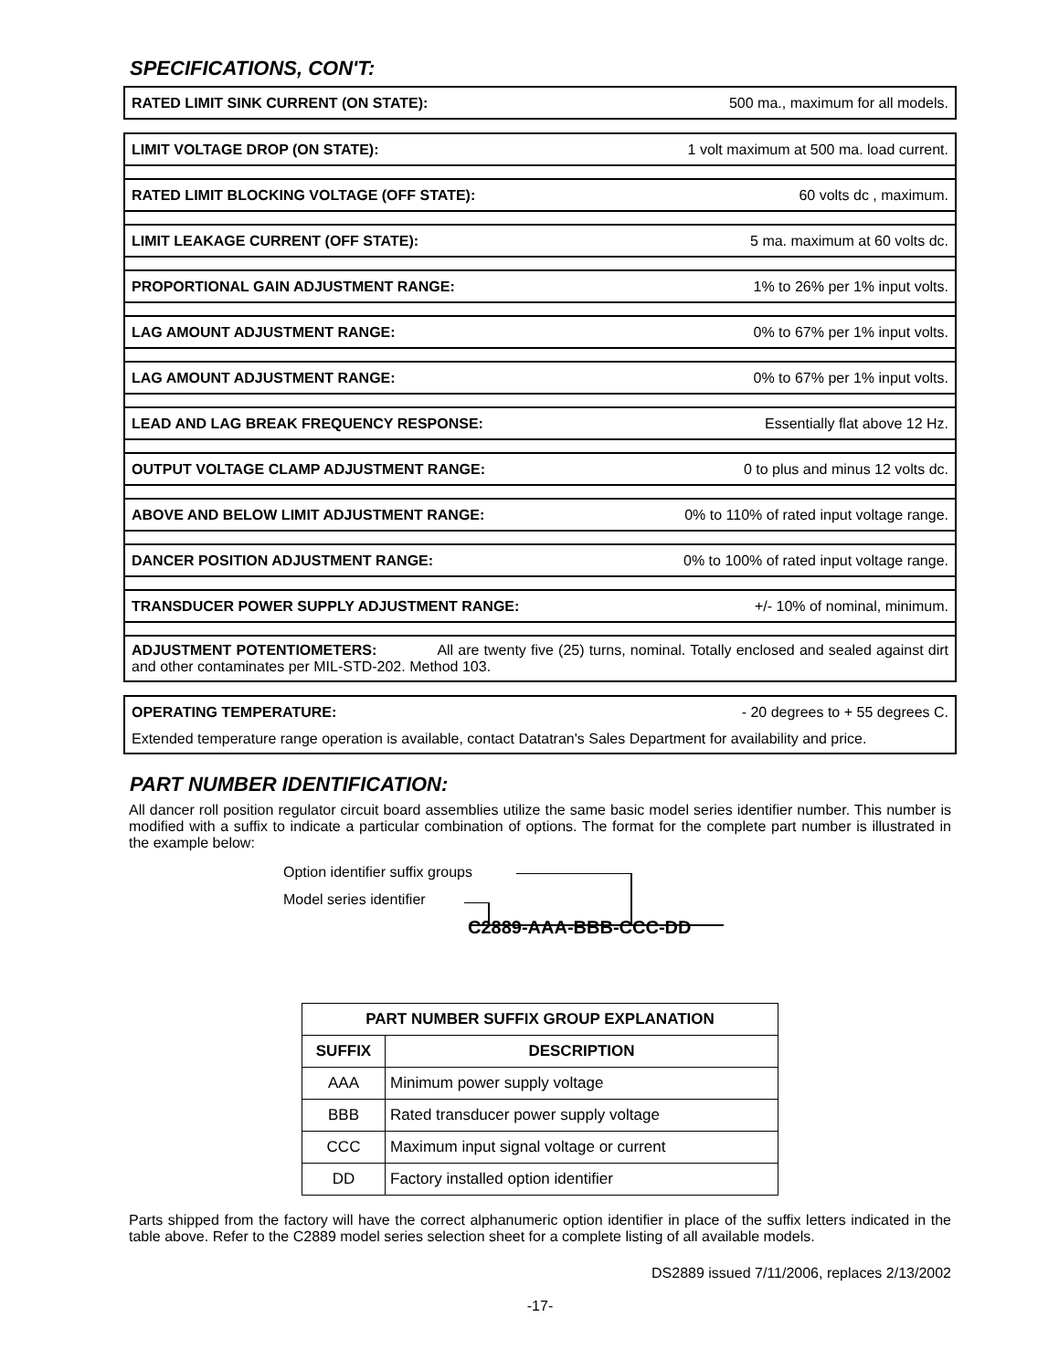SPECIFICATIONS, CON'T:
RATED LIMIT SINK CURRENT (ON STATE): 500 ma., maximum for all models.
LIMIT VOLTAGE DROP (ON STATE): 1 volt maximum at 500 ma. load current.
RATED LIMIT BLOCKING VOLTAGE (OFF STATE): 60 volts dc , maximum.
LIMIT LEAKAGE CURRENT (OFF STATE): 5 ma. maximum at 60 volts dc.
PROPORTIONAL GAIN ADJUSTMENT RANGE: 1% to 26% per 1% input volts.
LAG AMOUNT ADJUSTMENT RANGE: 0% to 67% per 1% input volts.
LAG AMOUNT ADJUSTMENT RANGE: 0% to 67% per 1% input volts.
LEAD AND LAG BREAK FREQUENCY RESPONSE: Essentially flat above 12 Hz.
OUTPUT VOLTAGE CLAMP ADJUSTMENT RANGE: 0 to plus and minus 12 volts dc.
ABOVE AND BELOW LIMIT ADJUSTMENT RANGE: 0% to 110% of rated input voltage range.
DANCER POSITION ADJUSTMENT RANGE: 0% to 100% of rated input voltage range.
TRANSDUCER POWER SUPPLY ADJUSTMENT RANGE: +/- 10% of nominal, minimum.
ADJUSTMENT POTENTIOMETERS: All are twenty five (25) turns, nominal. Totally enclosed and sealed against dirt and other contaminates per MIL-STD-202. Method 103.
OPERATING TEMPERATURE: - 20 degrees to + 55 degrees C.
Extended temperature range operation is available, contact Datatran's Sales Department for availability and price.
PART NUMBER IDENTIFICATION:
All dancer roll position regulator circuit board assemblies utilize the same basic model series identifier number. This number is modified with a suffix to indicate a particular combination of options. The format for the complete part number is illustrated in the example below:
Option identifier suffix groups
Model series identifier
C2889-AAA-BBB-CCC-DD
| PART NUMBER SUFFIX GROUP EXPLANATION | |
| --- | --- |
| SUFFIX | DESCRIPTION |
| AAA | Minimum power supply voltage |
| BBB | Rated transducer power supply voltage |
| CCC | Maximum input signal voltage or current |
| DD | Factory installed option identifier |
Parts shipped from the factory will have the correct alphanumeric option identifier in place of the suffix letters indicated in the table above. Refer to the C2889 model series selection sheet for a complete listing of all available models.
DS2889 issued 7/11/2006, replaces 2/13/2002
-17-